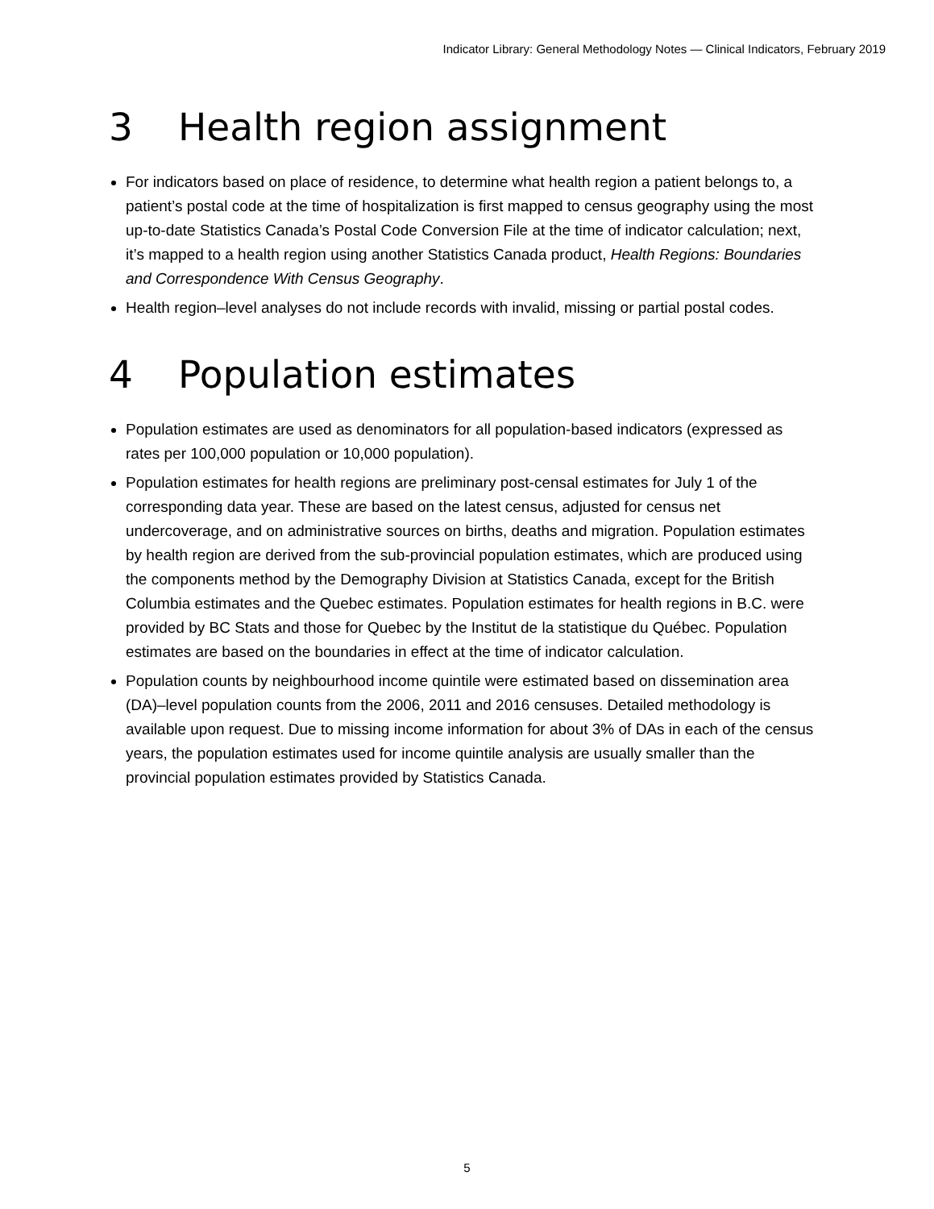Indicator Library: General Methodology Notes — Clinical Indicators, February 2019
3 Health region assignment
For indicators based on place of residence, to determine what health region a patient belongs to, a patient’s postal code at the time of hospitalization is first mapped to census geography using the most up-to-date Statistics Canada’s Postal Code Conversion File at the time of indicator calculation; next, it’s mapped to a health region using another Statistics Canada product, Health Regions: Boundaries and Correspondence With Census Geography.
Health region–level analyses do not include records with invalid, missing or partial postal codes.
4 Population estimates
Population estimates are used as denominators for all population-based indicators (expressed as rates per 100,000 population or 10,000 population).
Population estimates for health regions are preliminary post-censal estimates for July 1 of the corresponding data year. These are based on the latest census, adjusted for census net undercoverage, and on administrative sources on births, deaths and migration. Population estimates by health region are derived from the sub-provincial population estimates, which are produced using the components method by the Demography Division at Statistics Canada, except for the British Columbia estimates and the Quebec estimates. Population estimates for health regions in B.C. were provided by BC Stats and those for Quebec by the Institut de la statistique du Québec. Population estimates are based on the boundaries in effect at the time of indicator calculation.
Population counts by neighbourhood income quintile were estimated based on dissemination area (DA)–level population counts from the 2006, 2011 and 2016 censuses. Detailed methodology is available upon request. Due to missing income information for about 3% of DAs in each of the census years, the population estimates used for income quintile analysis are usually smaller than the provincial population estimates provided by Statistics Canada.
5